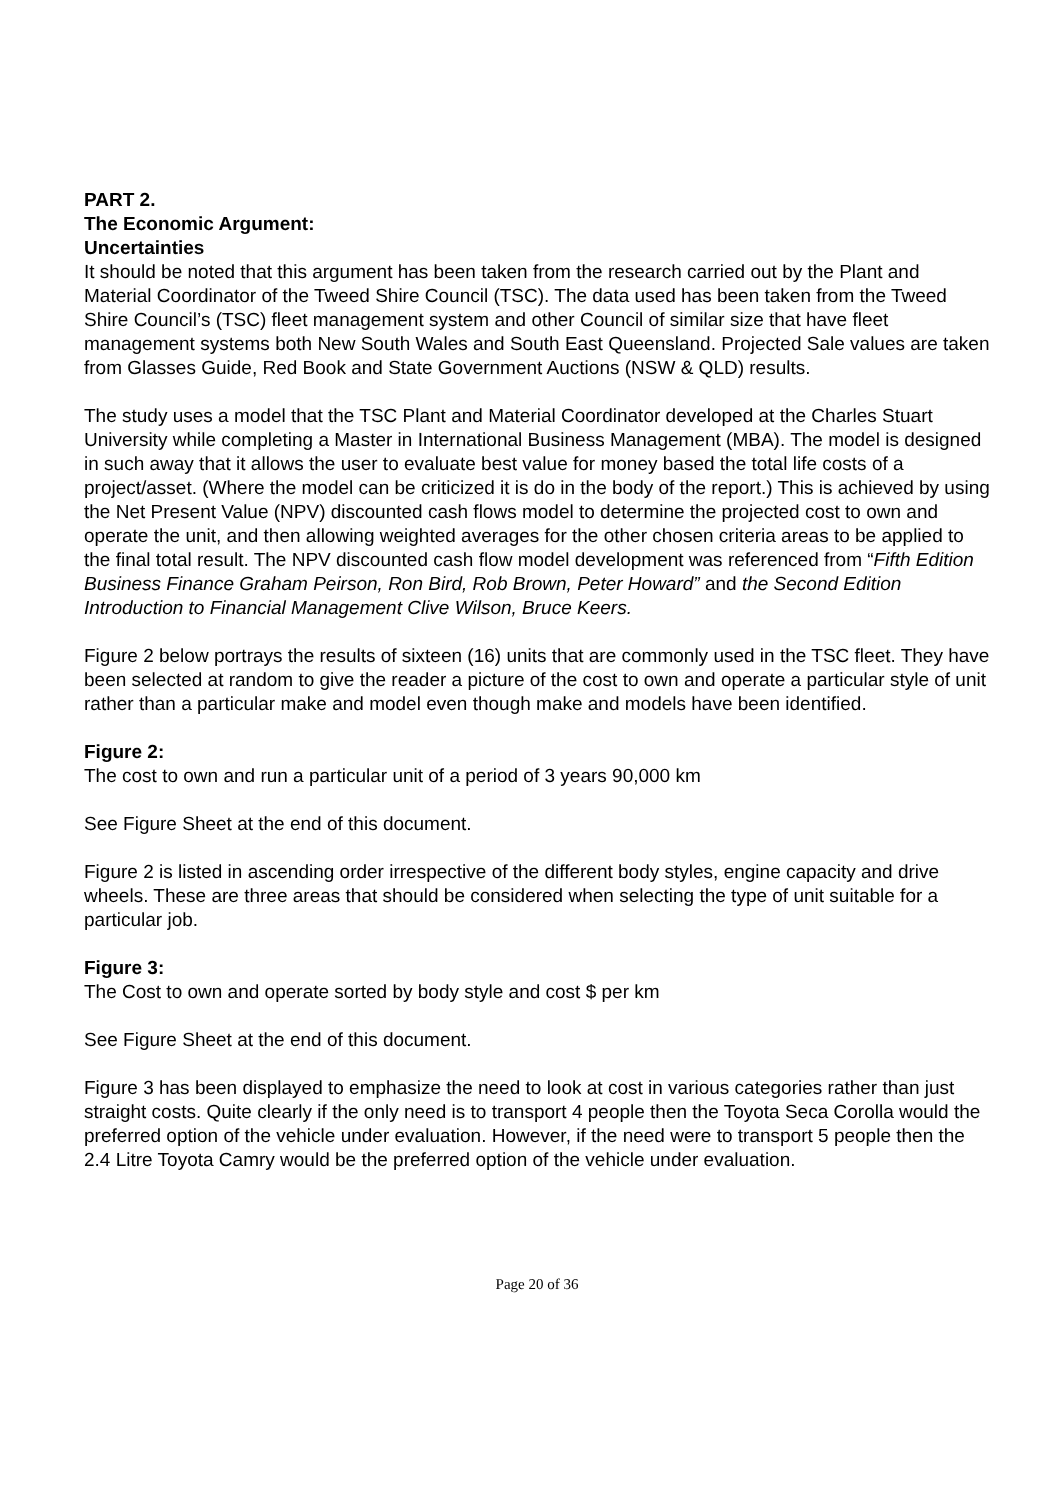PART 2.
The Economic Argument:
Uncertainties
It should be noted that this argument has been taken from the research carried out by the Plant and Material Coordinator of the Tweed Shire Council (TSC). The data used has been taken from the Tweed Shire Council’s (TSC) fleet management system and other Council of similar size that have fleet management systems both New South Wales and South East Queensland. Projected Sale values are taken from Glasses Guide, Red Book and State Government Auctions (NSW & QLD) results.
The study uses a model that the TSC Plant and Material Coordinator developed at the Charles Stuart University while completing a Master in International Business Management (MBA). The model is designed in such away that it allows the user to evaluate best value for money based the total life costs of a project/asset. (Where the model can be criticized it is do in the body of the report.) This is achieved by using the Net Present Value (NPV) discounted cash flows model to determine the projected cost to own and operate the unit, and then allowing weighted averages for the other chosen criteria areas to be applied to the final total result. The NPV discounted cash flow model development was referenced from “Fifth Edition Business Finance Graham Peirson, Ron Bird, Rob Brown, Peter Howard” and the Second Edition Introduction to Financial Management Clive Wilson, Bruce Keers.
Figure 2 below portrays the results of sixteen (16) units that are commonly used in the TSC fleet. They have been selected at random to give the reader a picture of the cost to own and operate a particular style of unit rather than a particular make and model even though make and models have been identified.
Figure 2:
The cost to own and run a particular unit of a period of 3 years 90,000 km
See Figure Sheet at the end of this document.
Figure 2 is listed in ascending order irrespective of the different body styles, engine capacity and drive wheels. These are three areas that should be considered when selecting the type of unit suitable for a particular job.
Figure 3:
The Cost to own and operate sorted by body style and cost $ per km
See Figure Sheet at the end of this document.
Figure 3 has been displayed to emphasize the need to look at cost in various categories rather than just straight costs. Quite clearly if the only need is to transport 4 people then the Toyota Seca Corolla would the preferred option of the vehicle under evaluation. However, if the need were to transport 5 people then the 2.4 Litre Toyota Camry would be the preferred option of the vehicle under evaluation.
Page 20 of 36